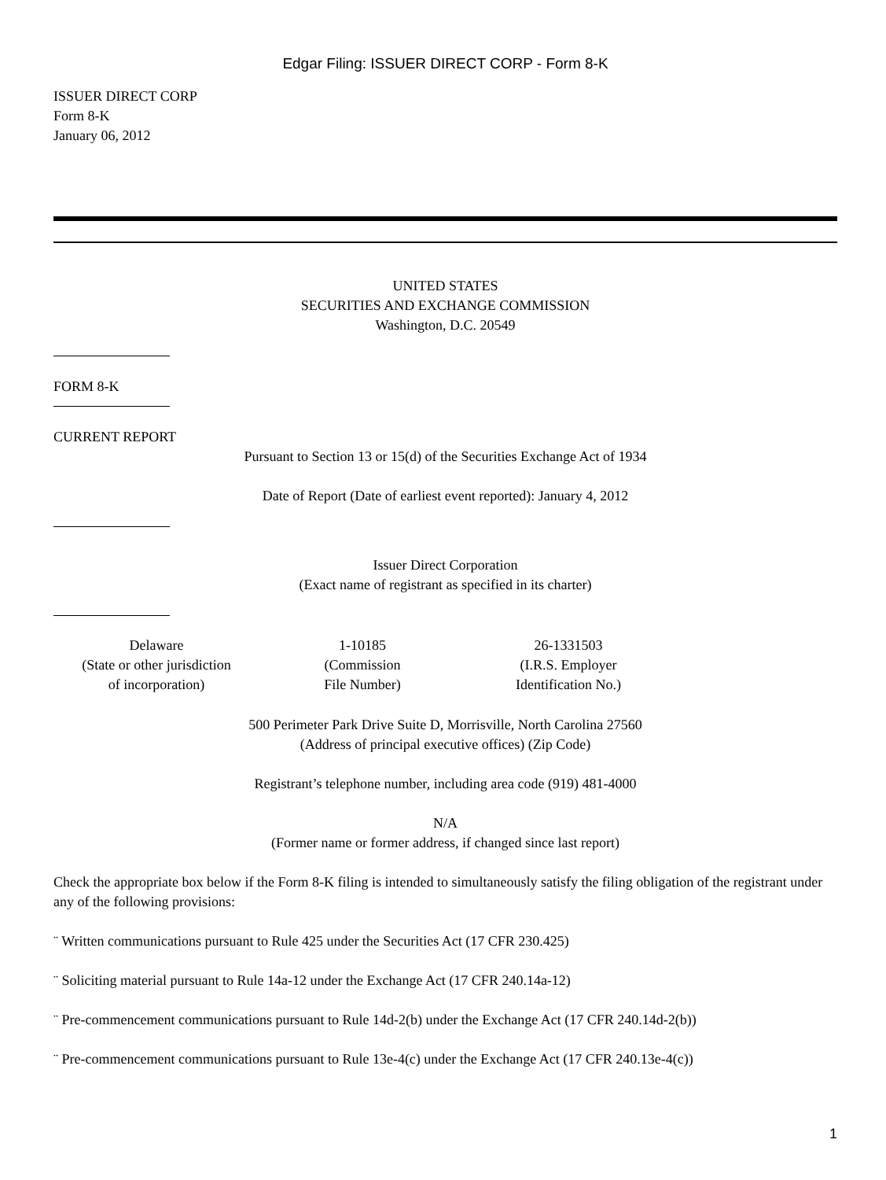Edgar Filing: ISSUER DIRECT CORP - Form 8-K
ISSUER DIRECT CORP
Form 8-K
January 06, 2012
UNITED STATES
SECURITIES AND EXCHANGE COMMISSION
Washington, D.C. 20549
FORM 8-K
CURRENT REPORT
Pursuant to Section 13 or 15(d) of the Securities Exchange Act of 1934
Date of Report (Date of earliest event reported): January 4, 2012
Issuer Direct Corporation
(Exact name of registrant as specified in its charter)
| Delaware (State or other jurisdiction of incorporation) | 1-10185 (Commission File Number) | 26-1331503 (I.R.S. Employer Identification No.) |
500 Perimeter Park Drive Suite D, Morrisville, North Carolina 27560
(Address of principal executive offices) (Zip Code)
Registrant’s telephone number, including area code (919) 481-4000
N/A
(Former name or former address, if changed since last report)
Check the appropriate box below if the Form 8-K filing is intended to simultaneously satisfy the filing obligation of the registrant under any of the following provisions:
¨ Written communications pursuant to Rule 425 under the Securities Act (17 CFR 230.425)
¨ Soliciting material pursuant to Rule 14a-12 under the Exchange Act (17 CFR 240.14a-12)
¨ Pre-commencement communications pursuant to Rule 14d-2(b) under the Exchange Act (17 CFR 240.14d-2(b))
¨ Pre-commencement communications pursuant to Rule 13e-4(c) under the Exchange Act (17 CFR 240.13e-4(c))
1